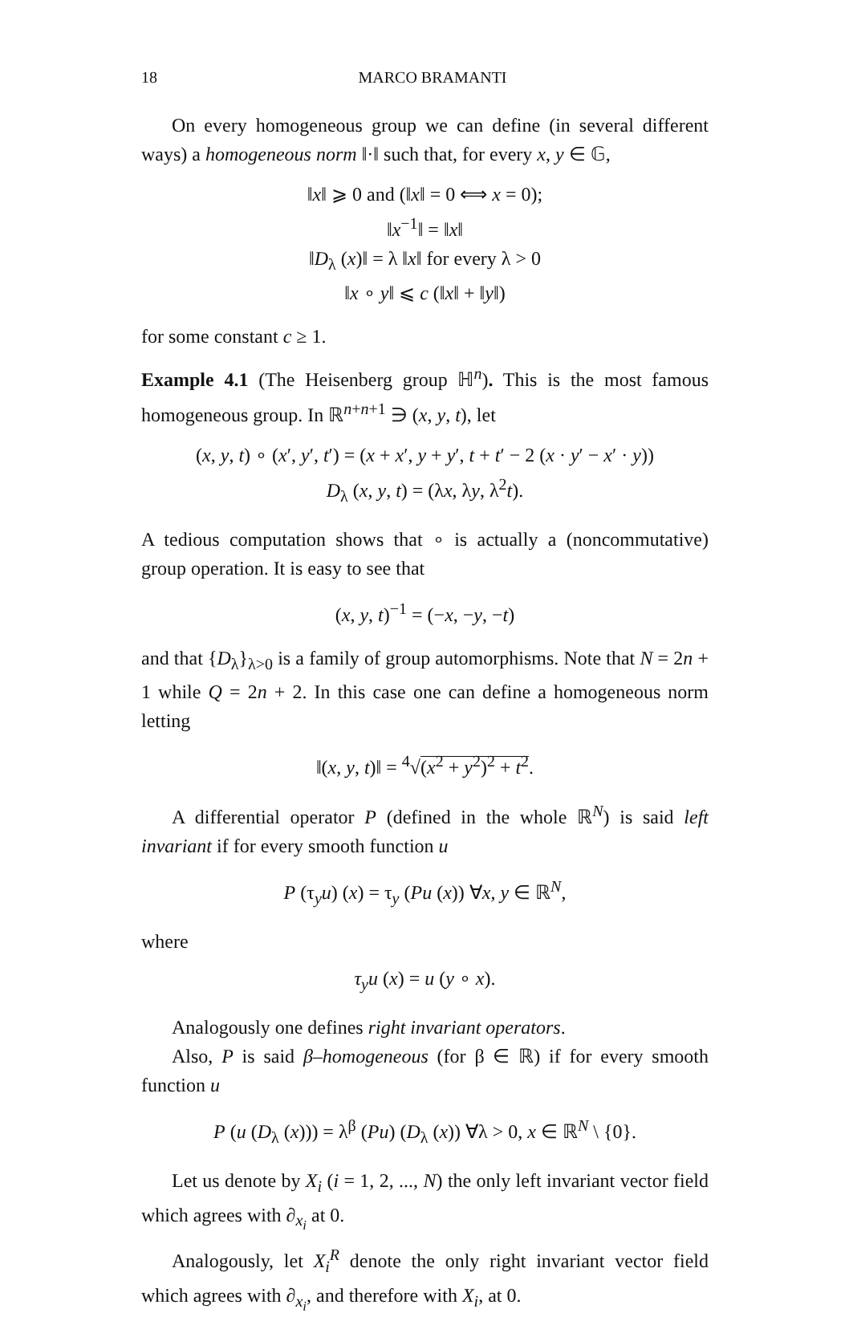18 MARCO BRAMANTI
On every homogeneous group we can define (in several different ways) a homogeneous norm ‖·‖ such that, for every x, y ∈ 𝔾,
‖x‖ ⩾ 0 and (‖x‖ = 0 ⟺ x = 0);
‖x<sup>−1</sup>‖ = ‖x‖
‖D<sub>λ</sub> (x)‖ = λ ‖x‖ for every λ > 0
‖x ∘ y‖ ⩽ c (‖x‖ + ‖y‖)
for some constant c ≥ 1.
Example 4.1 (The Heisenberg group ℍ<sup>n</sup>). This is the most famous homogeneous group. In ℝ<sup>n+n+1</sup> ∋ (x, y, t), let
(x, y, t) ∘ (x′, y′, t′) = (x + x′, y + y′, t + t′ − 2 (x · y′ − x′ · y))
D<sub>λ</sub> (x, y, t) = (λx, λy, λ<sup>2</sup>t).
A tedious computation shows that ∘ is actually a (noncommutative) group operation. It is easy to see that
(x, y, t)<sup>−1</sup> = (−x, −y, −t)
and that {D<sub>λ</sub>}<sub>λ>0</sub> is a family of group automorphisms. Note that N = 2n + 1 while Q = 2n + 2. In this case one can define a homogeneous norm letting
‖(x, y, t)‖ = <sup>4</sup>√(x<sup>2</sup> + y<sup>2</sup>)<sup>2</sup> + t<sup>2</sup>.
A differential operator P (defined in the whole ℝ<sup>N</sup>) is said left invariant if for every smooth function u
P (τ<sub>y</sub>u) (x) = τ<sub>y</sub> (Pu (x)) ∀x, y ∈ ℝ<sup>N</sup>,
where
τ<sub>y</sub>u (x) = u (y ∘ x).
Analogously one defines right invariant operators.
Also, P is said β–homogeneous (for β ∈ ℝ) if for every smooth function u
P (u (D<sub>λ</sub> (x))) = λ<sup>β</sup> (Pu) (D<sub>λ</sub> (x)) ∀λ > 0, x ∈ ℝ<sup>N</sup> \ {0}.
Let us denote by X<sub>i</sub> (i = 1, 2, ..., N) the only left invariant vector field which agrees with ∂<sub>x<sub>i</sub></sub> at 0.
Analogously, let X<sub>i</sub><sup>R</sup> denote the only right invariant vector field which agrees with ∂<sub>x<sub>i</sub></sub>, and therefore with X<sub>i</sub>, at 0.